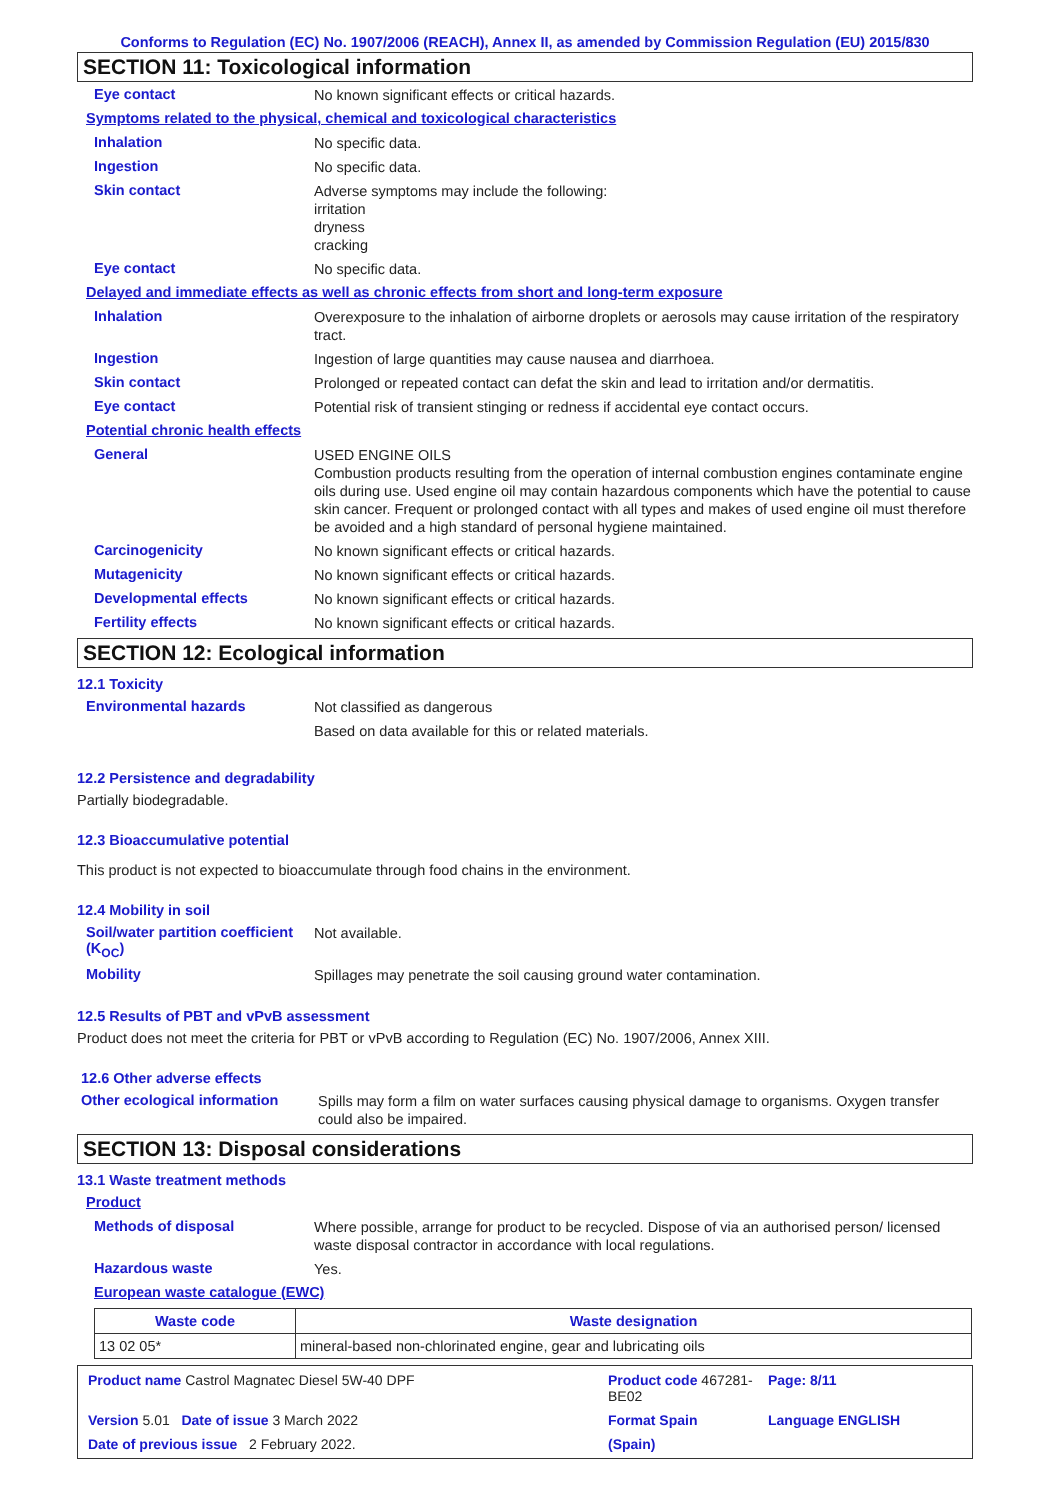Conforms to Regulation (EC) No. 1907/2006 (REACH), Annex II, as amended by Commission Regulation (EU) 2015/830
SECTION 11: Toxicological information
Eye contact
No known significant effects or critical hazards.
Symptoms related to the physical, chemical and toxicological characteristics
Inhalation
No specific data.
Ingestion
No specific data.
Skin contact
Adverse symptoms may include the following:
irritation
dryness
cracking
Eye contact
No specific data.
Delayed and immediate effects as well as chronic effects from short and long-term exposure
Inhalation
Overexposure to the inhalation of airborne droplets or aerosols may cause irritation of the respiratory tract.
Ingestion
Ingestion of large quantities may cause nausea and diarrhoea.
Skin contact
Prolonged or repeated contact can defat the skin and lead to irritation and/or dermatitis.
Eye contact
Potential risk of transient stinging or redness if accidental eye contact occurs.
Potential chronic health effects
General
USED ENGINE OILS
Combustion products resulting from the operation of internal combustion engines contaminate engine oils during use. Used engine oil may contain hazardous components which have the potential to cause skin cancer. Frequent or prolonged contact with all types and makes of used engine oil must therefore be avoided and a high standard of personal hygiene maintained.
Carcinogenicity
No known significant effects or critical hazards.
Mutagenicity
No known significant effects or critical hazards.
Developmental effects
No known significant effects or critical hazards.
Fertility effects
No known significant effects or critical hazards.
SECTION 12: Ecological information
12.1 Toxicity
Environmental hazards
Not classified as dangerous
Based on data available for this or related materials.
12.2 Persistence and degradability
Partially biodegradable.
12.3 Bioaccumulative potential
This product is not expected to bioaccumulate through food chains in the environment.
12.4 Mobility in soil
Soil/water partition coefficient (K<sub>OC</sub>)
Not available.
Mobility
Spillages may penetrate the soil causing ground water contamination.
12.5 Results of PBT and vPvB assessment
Product does not meet the criteria for PBT or vPvB according to Regulation (EC) No. 1907/2006, Annex XIII.
12.6 Other adverse effects
Other ecological information
Spills may form a film on water surfaces causing physical damage to organisms. Oxygen transfer could also be impaired.
SECTION 13: Disposal considerations
13.1 Waste treatment methods
Product
Methods of disposal
Where possible, arrange for product to be recycled. Dispose of via an authorised person/ licensed waste disposal contractor in accordance with local regulations.
Hazardous waste
Yes.
European waste catalogue (EWC)
| Waste code | Waste designation |
| --- | --- |
| 13 02 05* | mineral-based non-chlorinated engine, gear and lubricating oils |
Product name Castrol Magnatec Diesel 5W-40 DPF
Product code 467281-BE02
Page: 8/11
Version 5.01 Date of issue 3 March 2022
Format Spain
Language ENGLISH
Date of previous issue 2 February 2022.
(Spain)